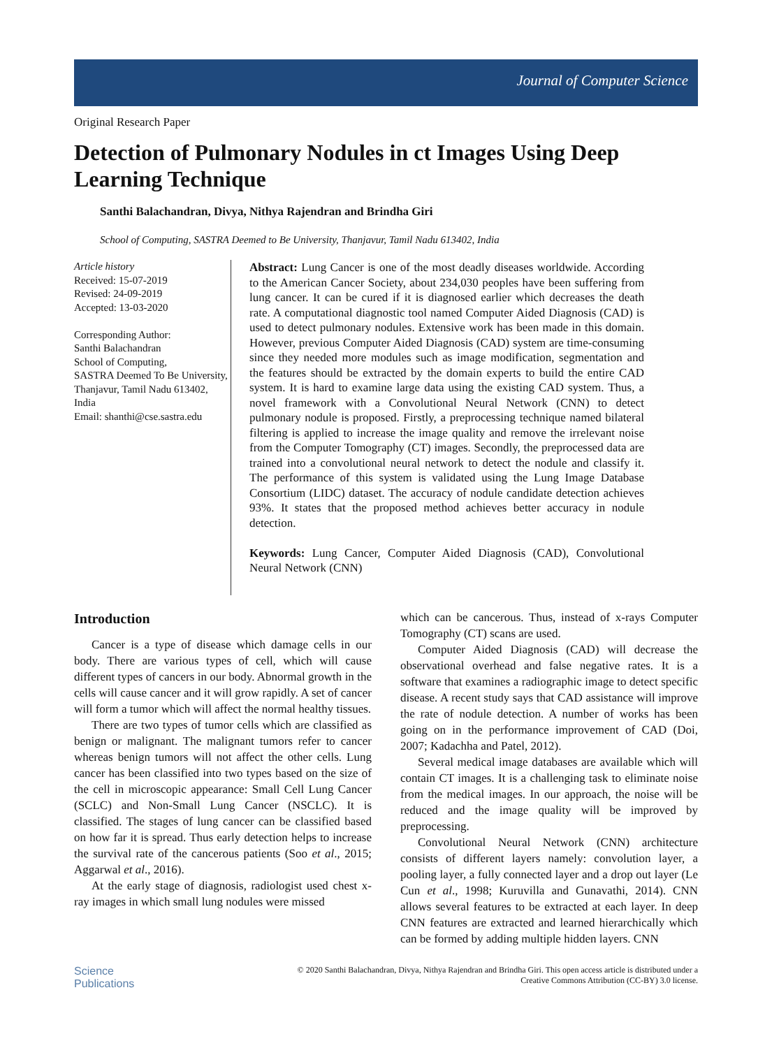Journal of Computer Science
Original Research Paper
Detection of Pulmonary Nodules in ct Images Using Deep Learning Technique
Santhi Balachandran, Divya, Nithya Rajendran and Brindha Giri
School of Computing, SASTRA Deemed to Be University, Thanjavur, Tamil Nadu 613402, India
Article history
Received: 15-07-2019
Revised: 24-09-2019
Accepted: 13-03-2020
Corresponding Author:
Santhi Balachandran
School of Computing,
SASTRA Deemed To Be University, Thanjavur, Tamil Nadu 613402, India
Email: shanthi@cse.sastra.edu
Abstract: Lung Cancer is one of the most deadly diseases worldwide. According to the American Cancer Society, about 234,030 peoples have been suffering from lung cancer. It can be cured if it is diagnosed earlier which decreases the death rate. A computational diagnostic tool named Computer Aided Diagnosis (CAD) is used to detect pulmonary nodules. Extensive work has been made in this domain. However, previous Computer Aided Diagnosis (CAD) system are time-consuming since they needed more modules such as image modification, segmentation and the features should be extracted by the domain experts to build the entire CAD system. It is hard to examine large data using the existing CAD system. Thus, a novel framework with a Convolutional Neural Network (CNN) to detect pulmonary nodule is proposed. Firstly, a preprocessing technique named bilateral filtering is applied to increase the image quality and remove the irrelevant noise from the Computer Tomography (CT) images. Secondly, the preprocessed data are trained into a convolutional neural network to detect the nodule and classify it. The performance of this system is validated using the Lung Image Database Consortium (LIDC) dataset. The accuracy of nodule candidate detection achieves 93%. It states that the proposed method achieves better accuracy in nodule detection.
Keywords: Lung Cancer, Computer Aided Diagnosis (CAD), Convolutional Neural Network (CNN)
Introduction
Cancer is a type of disease which damage cells in our body. There are various types of cell, which will cause different types of cancers in our body. Abnormal growth in the cells will cause cancer and it will grow rapidly. A set of cancer will form a tumor which will affect the normal healthy tissues.
There are two types of tumor cells which are classified as benign or malignant. The malignant tumors refer to cancer whereas benign tumors will not affect the other cells. Lung cancer has been classified into two types based on the size of the cell in microscopic appearance: Small Cell Lung Cancer (SCLC) and Non-Small Lung Cancer (NSCLC). It is classified. The stages of lung cancer can be classified based on how far it is spread. Thus early detection helps to increase the survival rate of the cancerous patients (Soo et al., 2015; Aggarwal et al., 2016).
At the early stage of diagnosis, radiologist used chest x-ray images in which small lung nodules were missed
which can be cancerous. Thus, instead of x-rays Computer Tomography (CT) scans are used.
Computer Aided Diagnosis (CAD) will decrease the observational overhead and false negative rates. It is a software that examines a radiographic image to detect specific disease. A recent study says that CAD assistance will improve the rate of nodule detection. A number of works has been going on in the performance improvement of CAD (Doi, 2007; Kadachha and Patel, 2012).
Several medical image databases are available which will contain CT images. It is a challenging task to eliminate noise from the medical images. In our approach, the noise will be reduced and the image quality will be improved by preprocessing.
Convolutional Neural Network (CNN) architecture consists of different layers namely: convolution layer, a pooling layer, a fully connected layer and a drop out layer (Le Cun et al., 1998; Kuruvilla and Gunavathi, 2014). CNN allows several features to be extracted at each layer. In deep CNN features are extracted and learned hierarchically which can be formed by adding multiple hidden layers. CNN
Science
Publications
© 2020 Santhi Balachandran, Divya, Nithya Rajendran and Brindha Giri. This open access article is distributed under a
Creative Commons Attribution (CC-BY) 3.0 license.